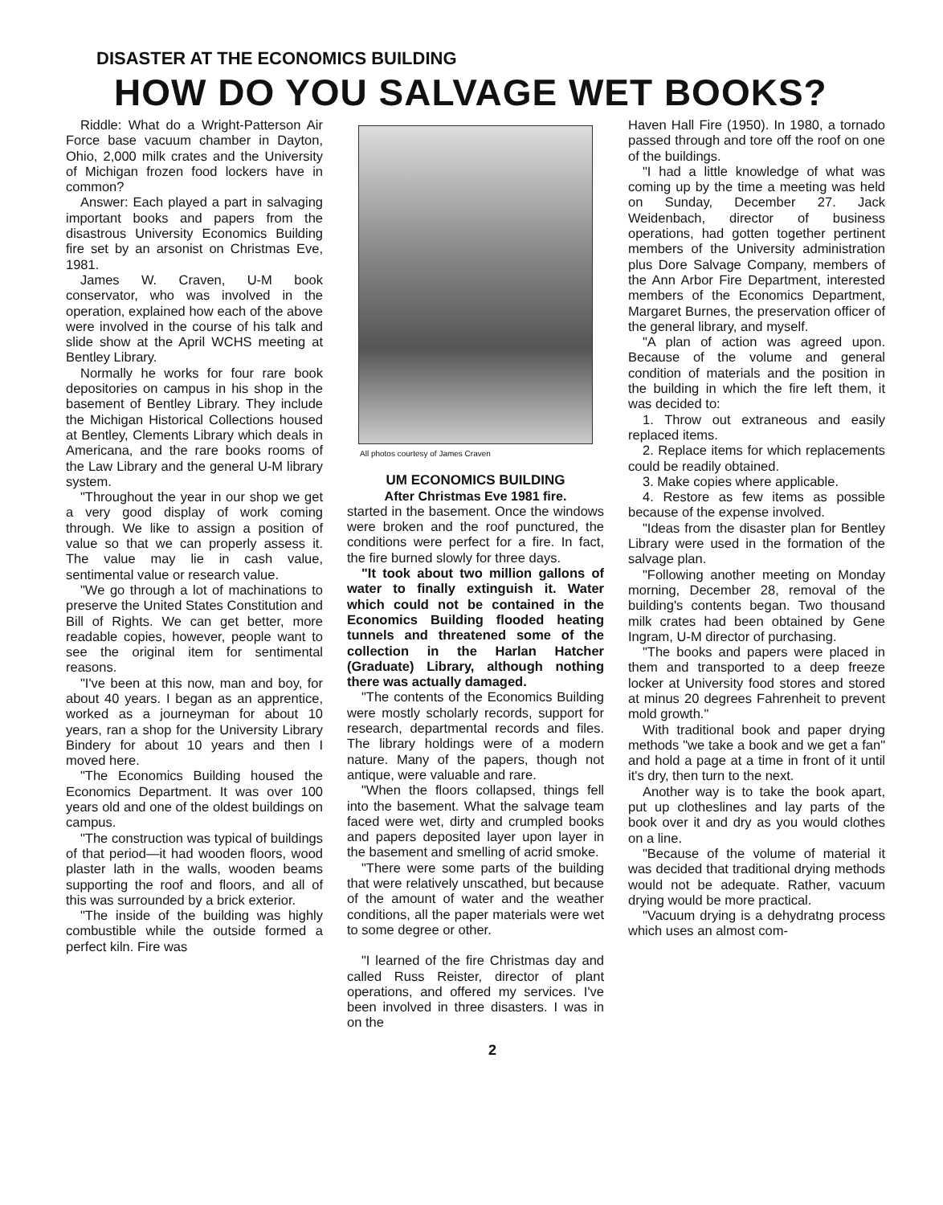DISASTER AT THE ECONOMICS BUILDING
HOW DO YOU SALVAGE WET BOOKS?
Riddle: What do a Wright-Patterson Air Force base vacuum chamber in Dayton, Ohio, 2,000 milk crates and the University of Michigan frozen food lockers have in common?
Answer: Each played a part in salvaging important books and papers from the disastrous University Economics Building fire set by an arsonist on Christmas Eve, 1981.
James W. Craven, U-M book conservator, who was involved in the operation, explained how each of the above were involved in the course of his talk and slide show at the April WCHS meeting at Bentley Library.
Normally he works for four rare book depositories on campus in his shop in the basement of Bentley Library. They include the Michigan Historical Collections housed at Bentley, Clements Library which deals in Americana, and the rare books rooms of the Law Library and the general U-M library system.
"Throughout the year in our shop we get a very good display of work coming through. We like to assign a position of value so that we can properly assess it. The value may lie in cash value, sentimental value or research value.
"We go through a lot of machinations to preserve the United States Constitution and Bill of Rights. We can get better, more readable copies, however, people want to see the original item for sentimental reasons.
"I've been at this now, man and boy, for about 40 years. I began as an apprentice, worked as a journeyman for about 10 years, ran a shop for the University Library Bindery for about 10 years and then I moved here.
"The Economics Building housed the Economics Department. It was over 100 years old and one of the oldest buildings on campus.
"The construction was typical of buildings of that period—it had wooden floors, wood plaster lath in the walls, wooden beams supporting the roof and floors, and all of this was surrounded by a brick exterior.
"The inside of the building was highly combustible while the outside formed a perfect kiln. Fire was
All photos courtesy of James Craven
UM ECONOMICS BUILDING
After Christmas Eve 1981 fire.
started in the basement. Once the windows were broken and the roof punctured, the conditions were perfect for a fire. In fact, the fire burned slowly for three days.
"It took about two million gallons of water to finally extinguish it. Water which could not be contained in the Economics Building flooded heating tunnels and threatened some of the collection in the Harlan Hatcher (Graduate) Library, although nothing there was actually damaged.
"The contents of the Economics Building were mostly scholarly records, support for research, departmental records and files. The library holdings were of a modern nature. Many of the papers, though not antique, were valuable and rare.
"When the floors collapsed, things fell into the basement. What the salvage team faced were wet, dirty and crumpled books and papers deposited layer upon layer in the basement and smelling of acrid smoke.
"There were some parts of the building that were relatively unscathed, but because of the amount of water and the weather conditions, all the paper materials were wet to some degree or other.
"I learned of the fire Christmas day and called Russ Reister, director of plant operations, and offered my services. I've been involved in three disasters. I was in on the
Haven Hall Fire (1950). In 1980, a tornado passed through and tore off the roof on one of the buildings.
"I had a little knowledge of what was coming up by the time a meeting was held on Sunday, December 27. Jack Weidenbach, director of business operations, had gotten together pertinent members of the University administration plus Dore Salvage Company, members of the Ann Arbor Fire Department, interested members of the Economics Department, Margaret Burnes, the preservation officer of the general library, and myself.
"A plan of action was agreed upon. Because of the volume and general condition of materials and the position in the building in which the fire left them, it was decided to:
1. Throw out extraneous and easily replaced items.
2. Replace items for which replacements could be readily obtained.
3. Make copies where applicable.
4. Restore as few items as possible because of the expense involved.
"Ideas from the disaster plan for Bentley Library were used in the formation of the salvage plan.
"Following another meeting on Monday morning, December 28, removal of the building's contents began. Two thousand milk crates had been obtained by Gene Ingram, U-M director of purchasing.
"The books and papers were placed in them and transported to a deep freeze locker at University food stores and stored at minus 20 degrees Fahrenheit to prevent mold growth."
With traditional book and paper drying methods "we take a book and we get a fan" and hold a page at a time in front of it until it's dry, then turn to the next.
Another way is to take the book apart, put up clotheslines and lay parts of the book over it and dry as you would clothes on a line.
"Because of the volume of material it was decided that traditional drying methods would not be adequate. Rather, vacuum drying would be more practical.
"Vacuum drying is a dehydratng process which uses an almost com-
2